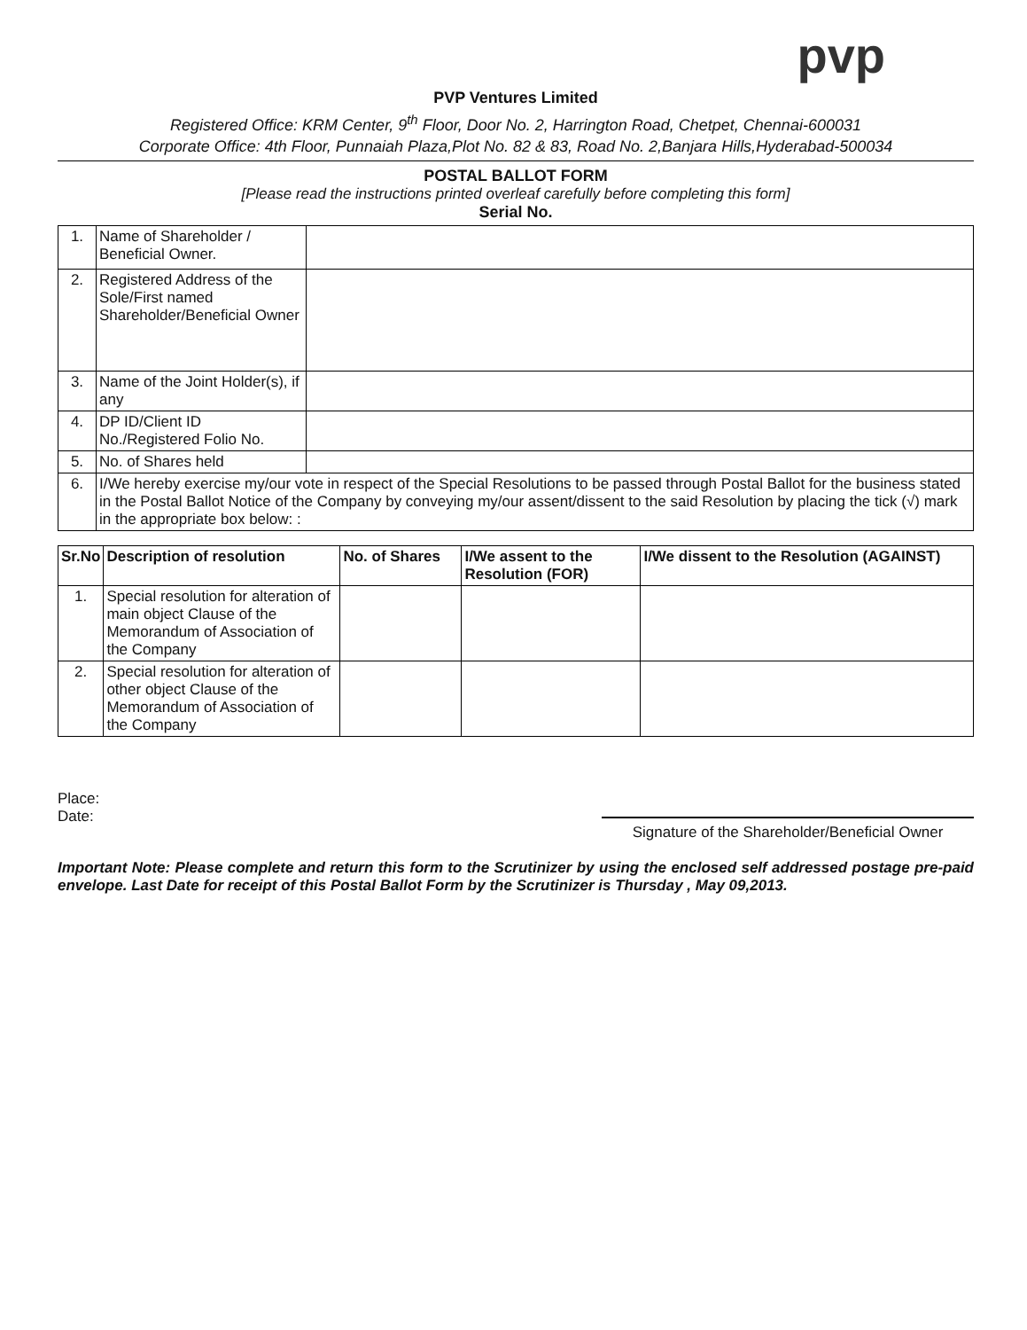pvp
PVP Ventures Limited
Registered Office: KRM Center, 9<sup>th</sup> Floor, Door No. 2, Harrington Road, Chetpet, Chennai-600031
Corporate Office: 4th Floor, Punnaiah Plaza,Plot No. 82 & 83, Road No. 2,Banjara Hills,Hyderabad-500034
POSTAL BALLOT FORM
[Please read the instructions printed overleaf carefully before completing this form]
Serial No.
| 1. | Name of Shareholder / Beneficial Owner. | |
| 2. | Registered Address of the Sole/First named Shareholder/Beneficial Owner | |
| 3. | Name of the Joint Holder(s), if any | |
| 4. | DP ID/Client ID No./Registered Folio No. | |
| 5. | No. of Shares held | |
| 6. | I/We hereby exercise my/our vote in respect of the Special Resolutions to be passed through Postal Ballot for the business stated in the Postal Ballot Notice of the Company by conveying my/our assent/dissent to the said Resolution by placing the tick (√) mark in the appropriate box below: : | |
| Sr.No | Description of resolution | No. of Shares | I/We assent to the Resolution (FOR) | I/We dissent to the Resolution (AGAINST) |
| --- | --- | --- | --- | --- |
| 1. | Special resolution for alteration of main object Clause of the Memorandum of Association of the Company | | | |
| 2. | Special resolution for alteration of other object Clause of the Memorandum of Association of the Company | | | |
Place:
Date:
Signature of the Shareholder/Beneficial Owner
Important Note: Please complete and return this form to the Scrutinizer by using the enclosed self addressed postage pre-paid envelope. Last Date for receipt of this Postal Ballot Form by the Scrutinizer is Thursday , May 09,2013.